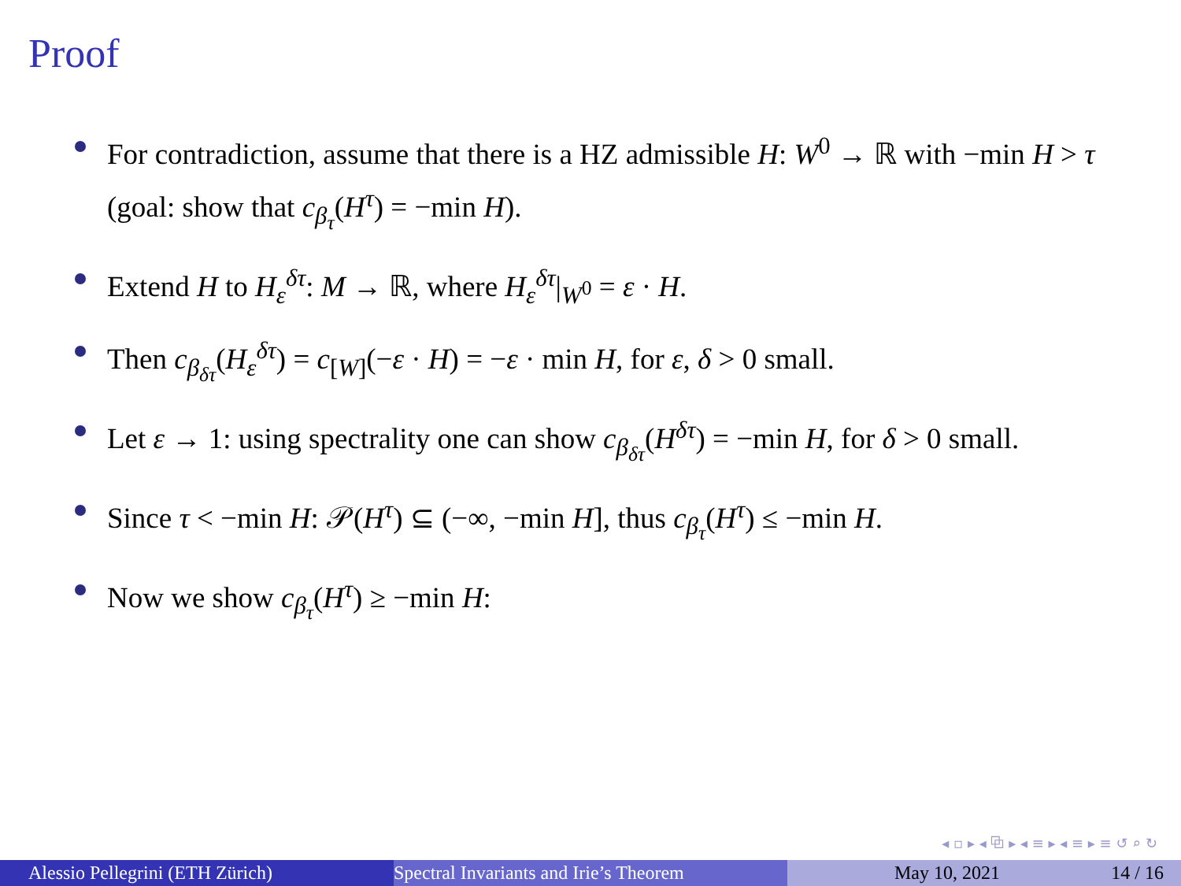Proof
For contradiction, assume that there is a HZ admissible H: W<sup>0</sup> → ℝ with −min H > τ (goal: show that c<sub>β<sub>τ</sub></sub>(H<sup>τ</sup>) = −min H).
Extend H to H<sub>ε</sub><sup>δτ</sup>: M → ℝ, where H<sub>ε</sub><sup>δτ</sup>|<sub>W<sup>0</sup></sub> = ε · H.
Then c<sub>β<sub>δτ</sub></sub>(H<sub>ε</sub><sup>δτ</sup>) = c<sub>[W]</sub>(−ε · H) = −ε · min H, for ε, δ > 0 small.
Let ε → 1: using spectrality one can show c<sub>β<sub>δτ</sub></sub>(H<sup>δτ</sup>) = −min H, for δ > 0 small.
Since τ < −min H: 𝒫(H<sup>τ</sup>) ⊆ (−∞, −min H], thus c<sub>β<sub>τ</sub></sub>(H<sup>τ</sup>) ≤ −min H.
Now we show c<sub>β<sub>τ</sub></sub>(H<sup>τ</sup>) ≥ −min H:
◂ ▫ ▸ ◂ ⧉ ▸ ◂ ≡ ▸ ◂ ≡ ▸ ≡ ↺ ⌕ ↻
Alessio Pellegrini (ETH Zürich) Spectral Invariants and Irie’s Theorem May 10, 2021 14 / 16